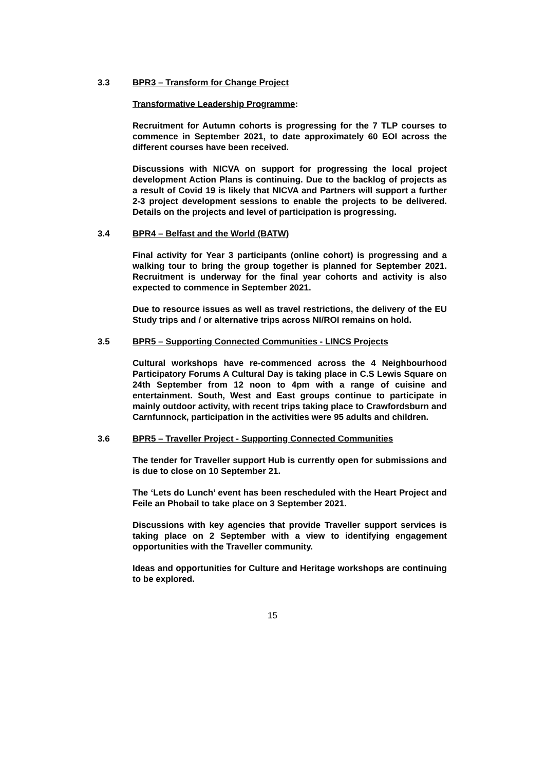3.3 BPR3 – Transform for Change Project
Transformative Leadership Programme:
Recruitment for Autumn cohorts is progressing for the 7 TLP courses to commence in September 2021, to date approximately 60 EOI across the different courses have been received.
Discussions with NICVA on support for progressing the local project development Action Plans is continuing. Due to the backlog of projects as a result of Covid 19 is likely that NICVA and Partners will support a further 2-3 project development sessions to enable the projects to be delivered. Details on the projects and level of participation is progressing.
3.4 BPR4 – Belfast and the World (BATW)
Final activity for Year 3 participants (online cohort) is progressing and a walking tour to bring the group together is planned for September 2021. Recruitment is underway for the final year cohorts and activity is also expected to commence in September 2021.
Due to resource issues as well as travel restrictions, the delivery of the EU Study trips and / or alternative trips across NI/ROI remains on hold.
3.5 BPR5 – Supporting Connected Communities - LINCS Projects
Cultural workshops have re-commenced across the 4 Neighbourhood Participatory Forums A Cultural Day is taking place in C.S Lewis Square on 24th September from 12 noon to 4pm with a range of cuisine and entertainment. South, West and East groups continue to participate in mainly outdoor activity, with recent trips taking place to Crawfordsburn and Carnfunnock, participation in the activities were 95 adults and children.
3.6 BPR5 – Traveller Project - Supporting Connected Communities
The tender for Traveller support Hub is currently open for submissions and is due to close on 10 September 21.
The ‘Lets do Lunch’ event has been rescheduled with the Heart Project and Feile an Phobail to take place on 3 September 2021.
Discussions with key agencies that provide Traveller support services is taking place on 2 September with a view to identifying engagement opportunities with the Traveller community.
Ideas and opportunities for Culture and Heritage workshops are continuing to be explored.
15